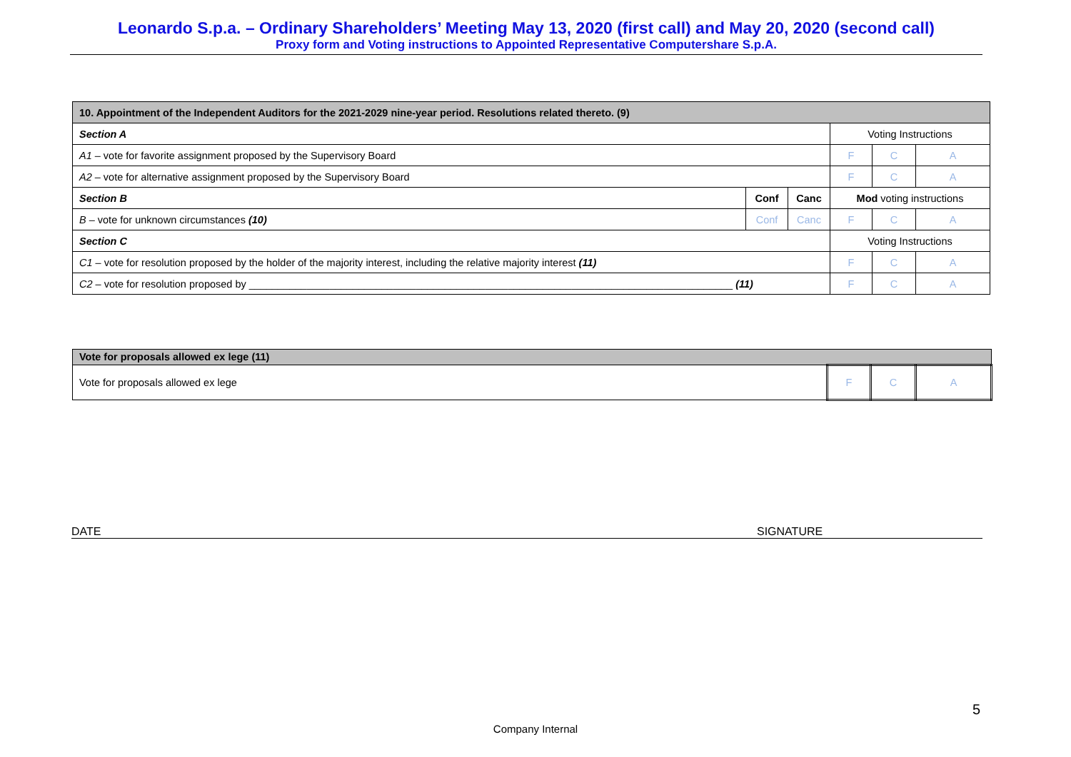Leonardo S.p.a. – Ordinary Shareholders’ Meeting May 13, 2020 (first call) and May 20, 2020 (second call)
Proxy form and Voting instructions to Appointed Representative Computershare S.p.A.
| 10. Appointment of the Independent Auditors for the 2021-2029 nine-year period. Resolutions related thereto. (9) | | | | | |
| Section A | | | Voting Instructions | | |
| A1 – vote for favorite assignment proposed by the Supervisory Board | | | F | C | A |
| A2 – vote for alternative assignment proposed by the Supervisory Board | | | F | C | A |
| Section B | Conf | Canc | Mod voting instructions | | |
| B – vote for unknown circumstances (10) | Conf | Canc | F | C | A |
| Section C | | | Voting Instructions | | |
| C1 – vote for resolution proposed by the holder of the majority interest, including the relative majority interest (11) | | | F | C | A |
| C2 – vote for resolution proposed by ____________________________________________________________________________________ (11) | | | F | C | A |
| Vote for proposals allowed ex lege (11) | | | |
| Vote for proposals allowed ex lege | F | C | A |
DATE SIGNATURE
5
Company Internal